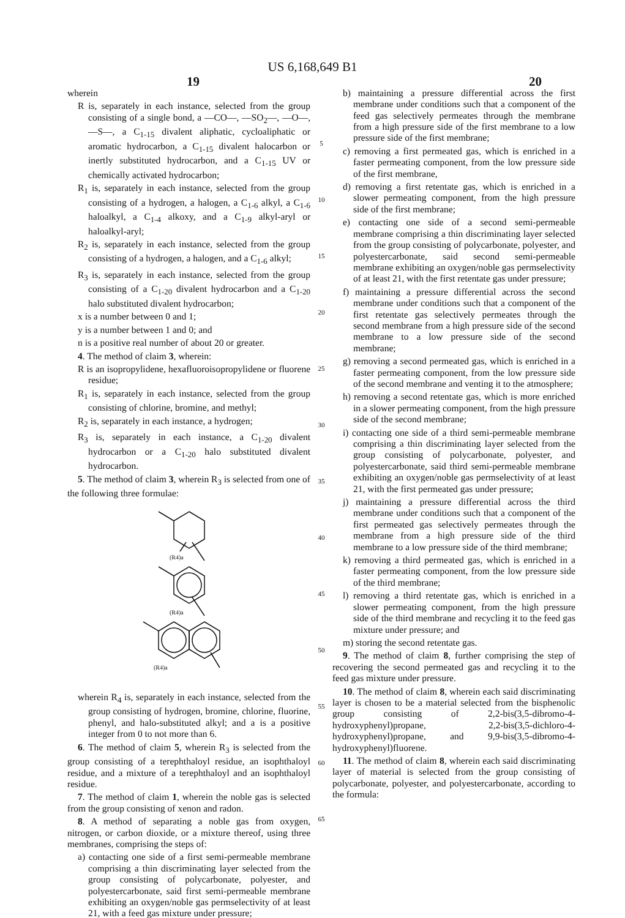US 6,168,649 B1
19 20
wherein
R is, separately in each instance, selected from the group consisting of a single bond, a —CO—, —SO<sub>2</sub>—, —O—, —S—, a C<sub>1-15</sub> divalent aliphatic, cycloaliphatic or aromatic hydrocarbon, a C<sub>1-15</sub> divalent halocarbon or inertly substituted hydrocarbon, and a C<sub>1-15</sub> UV or chemically activated hydrocarbon;
R<sub>1</sub> is, separately in each instance, selected from the group consisting of a hydrogen, a halogen, a C<sub>1-6</sub> alkyl, a C<sub>1-6</sub> haloalkyl, a C<sub>1-4</sub> alkoxy, and a C<sub>1-9</sub> alkyl-aryl or haloalkyl-aryl;
R<sub>2</sub> is, separately in each instance, selected from the group consisting of a hydrogen, a halogen, and a C<sub>1-6</sub> alkyl;
R<sub>3</sub> is, separately in each instance, selected from the group consisting of a C<sub>1-20</sub> divalent hydrocarbon and a C<sub>1-20</sub> halo substituted divalent hydrocarbon;
x is a number between 0 and 1;
y is a number between 1 and 0; and
n is a positive real number of about 20 or greater.
4. The method of claim 3, wherein:
R is an isopropylidene, hexafluoroisopropylidene or fluorene residue;
R<sub>1</sub> is, separately in each instance, selected from the group consisting of chlorine, bromine, and methyl;
R<sub>2</sub> is, separately in each instance, a hydrogen;
R<sub>3</sub> is, separately in each instance, a C<sub>1-20</sub> divalent hydrocarbon or a C<sub>1-20</sub> halo substituted divalent hydrocarbon.
5. The method of claim 3, wherein R<sub>3</sub> is selected from one of the following three formulae:
(R4)a
(R4)a
(R4)a
wherein R<sub>4</sub> is, separately in each instance, selected from the group consisting of hydrogen, bromine, chlorine, fluorine, phenyl, and halo-substituted alkyl; and a is a positive integer from 0 to not more than 6.
6. The method of claim 5, wherein R<sub>3</sub> is selected from the group consisting of a terephthaloyl residue, an isophthaloyl residue, and a mixture of a terephthaloyl and an isophthaloyl residue.
7. The method of claim 1, wherein the noble gas is selected from the group consisting of xenon and radon.
8. A method of separating a noble gas from oxygen, nitrogen, or carbon dioxide, or a mixture thereof, using three membranes, comprising the steps of:
a) contacting one side of a first semi-permeable membrane comprising a thin discriminating layer selected from the group consisting of polycarbonate, polyester, and polyestercarbonate, said first semi-permeable membrane exhibiting an oxygen/noble gas permselectivity of at least 21, with a feed gas mixture under pressure;
5
10
15
20
25
30
35
40
45
50
55
60
65
b) maintaining a pressure differential across the first membrane under conditions such that a component of the feed gas selectively permeates through the membrane from a high pressure side of the first membrane to a low pressure side of the first membrane;
c) removing a first permeated gas, which is enriched in a faster permeating component, from the low pressure side of the first membrane,
d) removing a first retentate gas, which is enriched in a slower permeating component, from the high pressure side of the first membrane;
e) contacting one side of a second semi-permeable membrane comprising a thin discriminating layer selected from the group consisting of polycarbonate, polyester, and polyestercarbonate, said second semi-permeable membrane exhibiting an oxygen/noble gas permselectivity of at least 21, with the first retentate gas under pressure;
f) maintaining a pressure differential across the second membrane under conditions such that a component of the first retentate gas selectively permeates through the second membrane from a high pressure side of the second membrane to a low pressure side of the second membrane;
g) removing a second permeated gas, which is enriched in a faster permeating component, from the low pressure side of the second membrane and venting it to the atmosphere;
h) removing a second retentate gas, which is more enriched in a slower permeating component, from the high pressure side of the second membrane;
i) contacting one side of a third semi-permeable membrane comprising a thin discriminating layer selected from the group consisting of polycarbonate, polyester, and polyestercarbonate, said third semi-permeable membrane exhibiting an oxygen/noble gas permselectivity of at least 21, with the first permeated gas under pressure;
j) maintaining a pressure differential across the third membrane under conditions such that a component of the first permeated gas selectively permeates through the membrane from a high pressure side of the third membrane to a low pressure side of the third membrane;
k) removing a third permeated gas, which is enriched in a faster permeating component, from the low pressure side of the third membrane;
l) removing a third retentate gas, which is enriched in a slower permeating component, from the high pressure side of the third membrane and recycling it to the feed gas mixture under pressure; and
m) storing the second retentate gas.
9. The method of claim 8, further comprising the step of recovering the second permeated gas and recycling it to the feed gas mixture under pressure.
10. The method of claim 8, wherein each said discriminating layer is chosen to be a material selected from the bisphenolic group consisting of 2,2-bis(3,5-dibromo-4-hydroxyphenyl)propane, 2,2-bis(3,5-dichloro-4-hydroxyphenyl)propane, and 9,9-bis(3,5-dibromo-4-hydroxyphenyl)fluorene.
11. The method of claim 8, wherein each said discriminating layer of material is selected from the group consisting of polycarbonate, polyester, and polyestercarbonate, according to the formula: